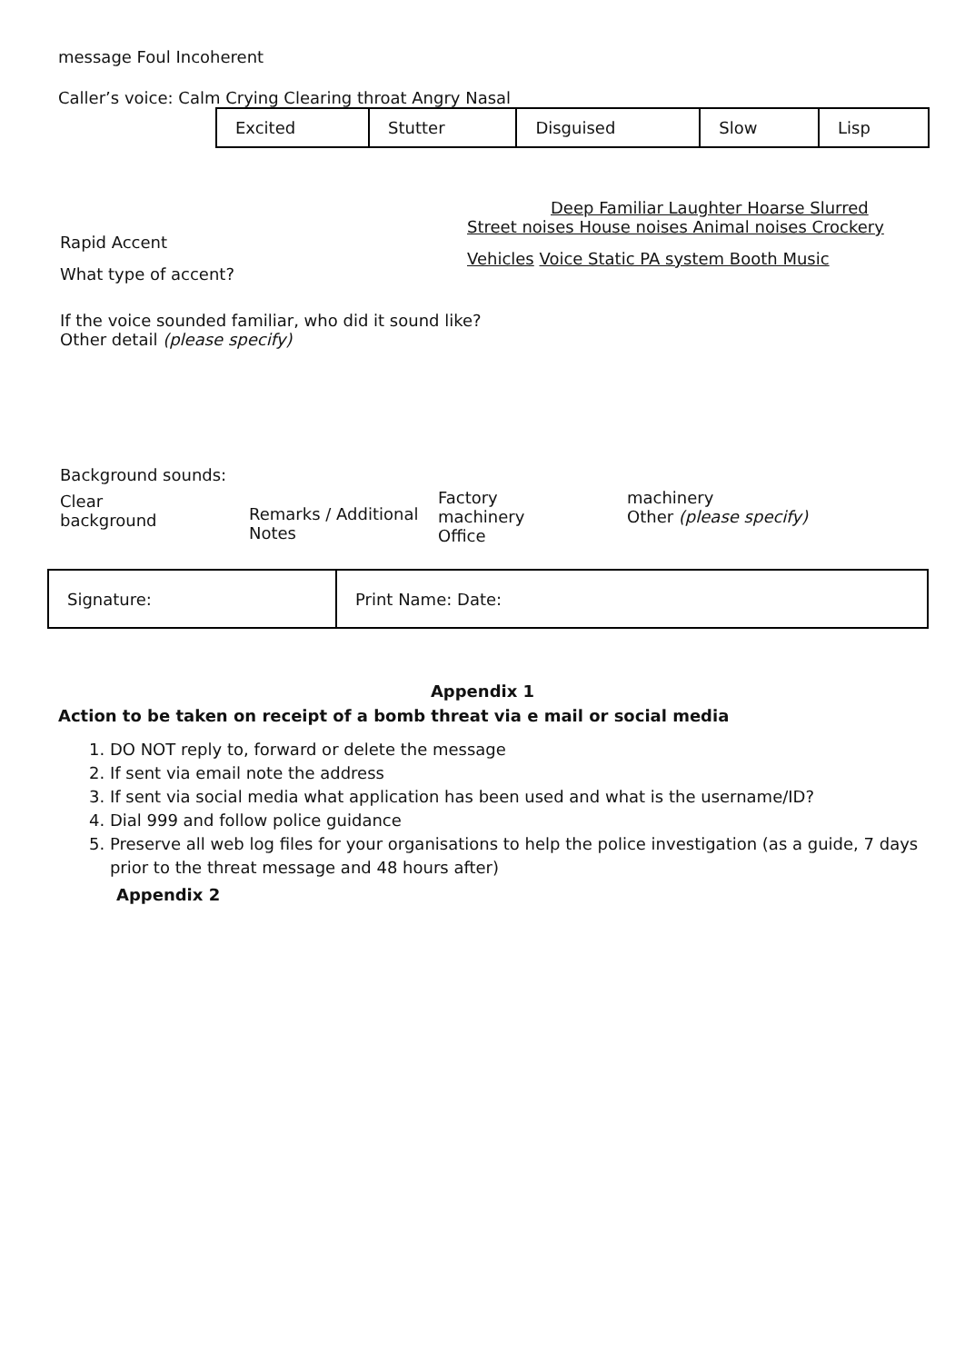message Foul Incoherent
Caller’s voice: Calm Crying Clearing throat Angry Nasal
| Excited | Stutter | Disguised | Slow | Lisp |
Rapid Accent
What type of accent?
Deep Familiar Laughter Hoarse Slurred
Street noises House noises Animal noises Crockery
Vehicles Voice Static PA system Booth Music
If the voice sounded familiar, who did it sound like?
Other detail (please specify)
Background sounds:
Clear
background
Remarks / Additional Notes
Factory
machinery
Office
machinery
Other (please specify)
| Signature: | Print Name: Date: |
Appendix 1
Action to be taken on receipt of a bomb threat via e mail or social media
1. DO NOT reply to, forward or delete the message
2. If sent via email note the address
3. If sent via social media what application has been used and what is the username/ID?
4. Dial 999 and follow police guidance
5. Preserve all web log files for your organisations to help the police investigation (as a guide, 7 days
prior to the threat message and 48 hours after)
Appendix 2